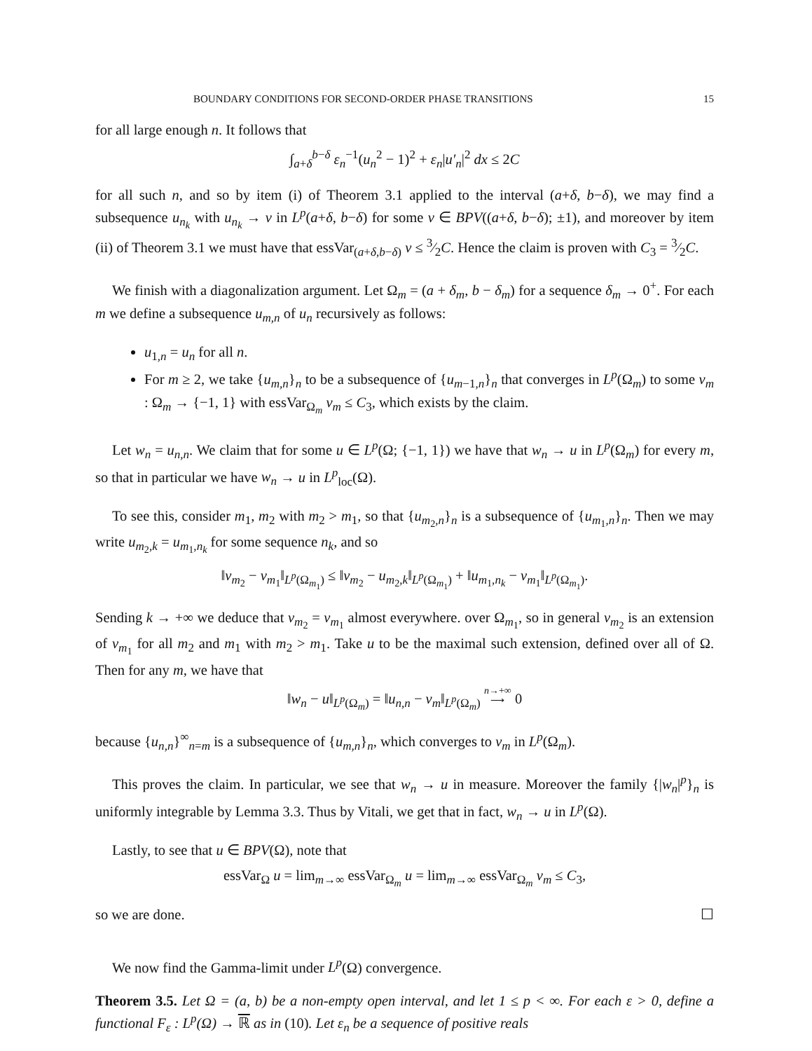BOUNDARY CONDITIONS FOR SECOND-ORDER PHASE TRANSITIONS 15
for all large enough n. It follows that
∫<sub>a+δ</sub><sup>b−δ</sup> ε<sub>n</sub><sup>−1</sup>(u<sub>n</sub><sup>2</sup> − 1)<sup>2</sup> + ε<sub>n</sub>|u′<sub>n</sub>|<sup>2</sup> dx ≤ 2C
for all such n, and so by item (i) of Theorem 3.1 applied to the interval (a+δ, b−δ), we may find a subsequence u<sub>n<sub>k</sub></sub> with u<sub>n<sub>k</sub></sub> → v in L<sup>p</sup>(a+δ, b−δ) for some v ∈ BPV((a+δ, b−δ); ±1), and moreover by item (ii) of Theorem 3.1 we must have that essVar<sub>(a+δ,b−δ)</sub> v ≤ 3⁄2C. Hence the claim is proven with C<sub>3</sub> = 3⁄2C.
We finish with a diagonalization argument. Let Ω<sub>m</sub> = (a + δ<sub>m</sub>, b − δ<sub>m</sub>) for a sequence δ<sub>m</sub> → 0<sup>+</sup>. For each m we define a subsequence u<sub>m,n</sub> of u<sub>n</sub> recursively as follows:
u<sub>1,n</sub> = u<sub>n</sub> for all n.
For m ≥ 2, we take {u<sub>m,n</sub>}<sub>n</sub> to be a subsequence of {u<sub>m−1,n</sub>}<sub>n</sub> that converges in L<sup>p</sup>(Ω<sub>m</sub>) to some v<sub>m</sub> : Ω<sub>m</sub> → {−1, 1} with essVar<sub>Ω<sub>m</sub></sub> v<sub>m</sub> ≤ C<sub>3</sub>, which exists by the claim.
Let w<sub>n</sub> = u<sub>n,n</sub>. We claim that for some u ∈ L<sup>p</sup>(Ω; {−1, 1}) we have that w<sub>n</sub> → u in L<sup>p</sup>(Ω<sub>m</sub>) for every m, so that in particular we have w<sub>n</sub> → u in L<sup>p</sup><sub>loc</sub>(Ω).
To see this, consider m<sub>1</sub>, m<sub>2</sub> with m<sub>2</sub> > m<sub>1</sub>, so that {u<sub>m<sub>2</sub>,n</sub>}<sub>n</sub> is a subsequence of {u<sub>m<sub>1</sub>,n</sub>}<sub>n</sub>. Then we may write u<sub>m<sub>2</sub>,k</sub> = u<sub>m<sub>1</sub>,n<sub>k</sub></sub> for some sequence n<sub>k</sub>, and so
‖v<sub>m<sub>2</sub></sub> − v<sub>m<sub>1</sub></sub>‖<sub>L<sup>p</sup>(Ω<sub>m<sub>1</sub></sub>)</sub> ≤ ‖v<sub>m<sub>2</sub></sub> − u<sub>m<sub>2</sub>,k</sub>‖<sub>L<sup>p</sup>(Ω<sub>m<sub>1</sub></sub>)</sub> + ‖u<sub>m<sub>1</sub>,n<sub>k</sub></sub> − v<sub>m<sub>1</sub></sub>‖<sub>L<sup>p</sup>(Ω<sub>m<sub>1</sub></sub>)</sub>.
Sending k → +∞ we deduce that v<sub>m<sub>2</sub></sub> = v<sub>m<sub>1</sub></sub> almost everywhere. over Ω<sub>m<sub>1</sub></sub>, so in general v<sub>m<sub>2</sub></sub> is an extension of v<sub>m<sub>1</sub></sub> for all m<sub>2</sub> and m<sub>1</sub> with m<sub>2</sub> > m<sub>1</sub>. Take u to be the maximal such extension, defined over all of Ω. Then for any m, we have that
‖w<sub>n</sub> − u‖<sub>L<sup>p</sup>(Ω<sub>m</sub>)</sub> = ‖u<sub>n,n</sub> − v<sub>m</sub>‖<sub>L<sup>p</sup>(Ω<sub>m</sub>)</sub> n→+∞
⟶ 0
because {u<sub>n,n</sub>}<sup>∞</sup><sub>n=m</sub> is a subsequence of {u<sub>m,n</sub>}<sub>n</sub>, which converges to v<sub>m</sub> in L<sup>p</sup>(Ω<sub>m</sub>).
This proves the claim. In particular, we see that w<sub>n</sub> → u in measure. Moreover the family {|w<sub>n</sub>|<sup>p</sup>}<sub>n</sub> is uniformly integrable by Lemma 3.3. Thus by Vitali, we get that in fact, w<sub>n</sub> → u in L<sup>p</sup>(Ω).
Lastly, to see that u ∈ BPV(Ω), note that
essVar<sub>Ω</sub> u = lim<sub>m→∞</sub> essVar<sub>Ω<sub>m</sub></sub> u = lim<sub>m→∞</sub> essVar<sub>Ω<sub>m</sub></sub> v<sub>m</sub> ≤ C<sub>3</sub>,
so we are done. ☐
We now find the Gamma-limit under L<sup>p</sup>(Ω) convergence.
Theorem 3.5. Let Ω = (a, b) be a non-empty open interval, and let 1 ≤ p < ∞. For each ε > 0, define a functional F<sub>ε</sub> : L<sup>p</sup>(Ω) → ℝ as in (10). Let ε<sub>n</sub> be a sequence of positive reals